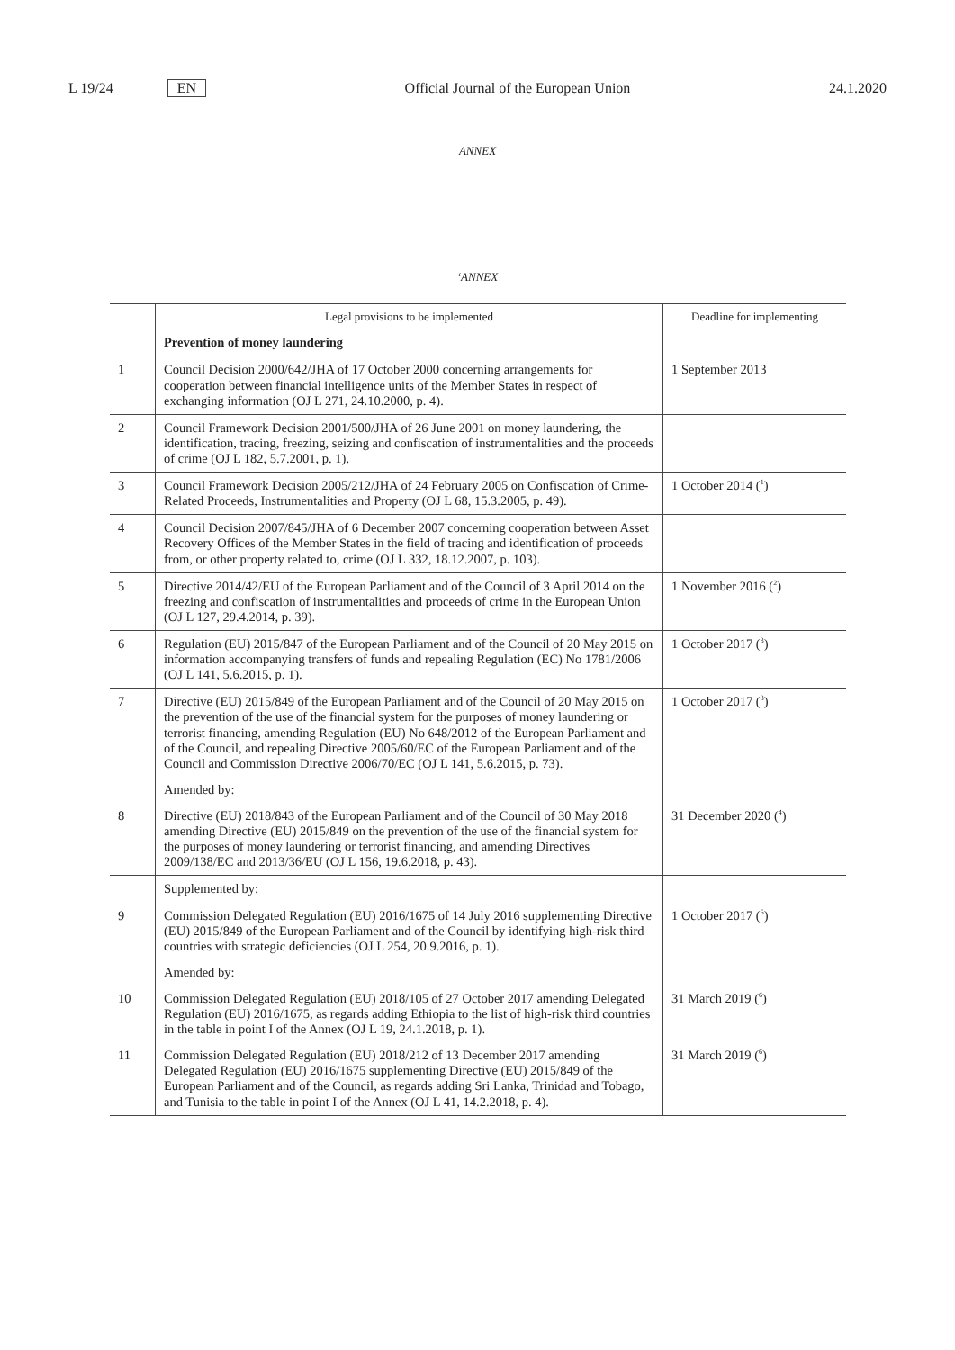L 19/24 EN
Official Journal of the European Union 24.1.2020
ANNEX
‘ANNEX
| | Legal provisions to be implemented | Deadline for implementing |
| --- | --- | --- |
| | Prevention of money laundering | |
| 1 | Council Decision 2000/642/JHA of 17 October 2000 concerning arrangements for cooperation between financial intelligence units of the Member States in respect of exchanging information (OJ L 271, 24.10.2000, p. 4). | 1 September 2013 |
| 2 | Council Framework Decision 2001/500/JHA of 26 June 2001 on money laundering, the identification, tracing, freezing, seizing and confiscation of instrumentalities and the proceeds of crime (OJ L 182, 5.7.2001, p. 1). | |
| 3 | Council Framework Decision 2005/212/JHA of 24 February 2005 on Confiscation of Crime-Related Proceeds, Instrumentalities and Property (OJ L 68, 15.3.2005, p. 49). | 1 October 2014 (<sup>1</sup>) |
| 4 | Council Decision 2007/845/JHA of 6 December 2007 concerning cooperation between Asset Recovery Offices of the Member States in the field of tracing and identification of proceeds from, or other property related to, crime (OJ L 332, 18.12.2007, p. 103). | |
| 5 | Directive 2014/42/EU of the European Parliament and of the Council of 3 April 2014 on the freezing and confiscation of instrumentalities and proceeds of crime in the European Union (OJ L 127, 29.4.2014, p. 39). | 1 November 2016 (<sup>2</sup>) |
| 6 | Regulation (EU) 2015/847 of the European Parliament and of the Council of 20 May 2015 on information accompanying transfers of funds and repealing Regulation (EC) No 1781/2006 (OJ L 141, 5.6.2015, p. 1). | 1 October 2017 (<sup>3</sup>) |
| 7 | Directive (EU) 2015/849 of the European Parliament and of the Council of 20 May 2015 on the prevention of the use of the financial system for the purposes of money laundering or terrorist financing, amending Regulation (EU) No 648/2012 of the European Parliament and of the Council, and repealing Directive 2005/60/EC of the European Parliament and of the Council and Commission Directive 2006/70/EC (OJ L 141, 5.6.2015, p. 73). | 1 October 2017 (<sup>3</sup>) |
| | Amended by: | |
| 8 | Directive (EU) 2018/843 of the European Parliament and of the Council of 30 May 2018 amending Directive (EU) 2015/849 on the prevention of the use of the financial system for the purposes of money laundering or terrorist financing, and amending Directives 2009/138/EC and 2013/36/EU (OJ L 156, 19.6.2018, p. 43). | 31 December 2020 (<sup>4</sup>) |
| | Supplemented by: | |
| 9 | Commission Delegated Regulation (EU) 2016/1675 of 14 July 2016 supplementing Directive (EU) 2015/849 of the European Parliament and of the Council by identifying high-risk third countries with strategic deficiencies (OJ L 254, 20.9.2016, p. 1). | 1 October 2017 (<sup>5</sup>) |
| | Amended by: | |
| 10 | Commission Delegated Regulation (EU) 2018/105 of 27 October 2017 amending Delegated Regulation (EU) 2016/1675, as regards adding Ethiopia to the list of high-risk third countries in the table in point I of the Annex (OJ L 19, 24.1.2018, p. 1). | 31 March 2019 (<sup>6</sup>) |
| 11 | Commission Delegated Regulation (EU) 2018/212 of 13 December 2017 amending Delegated Regulation (EU) 2016/1675 supplementing Directive (EU) 2015/849 of the European Parliament and of the Council, as regards adding Sri Lanka, Trinidad and Tobago, and Tunisia to the table in point I of the Annex (OJ L 41, 14.2.2018, p. 4). | 31 March 2019 (<sup>6</sup>) |